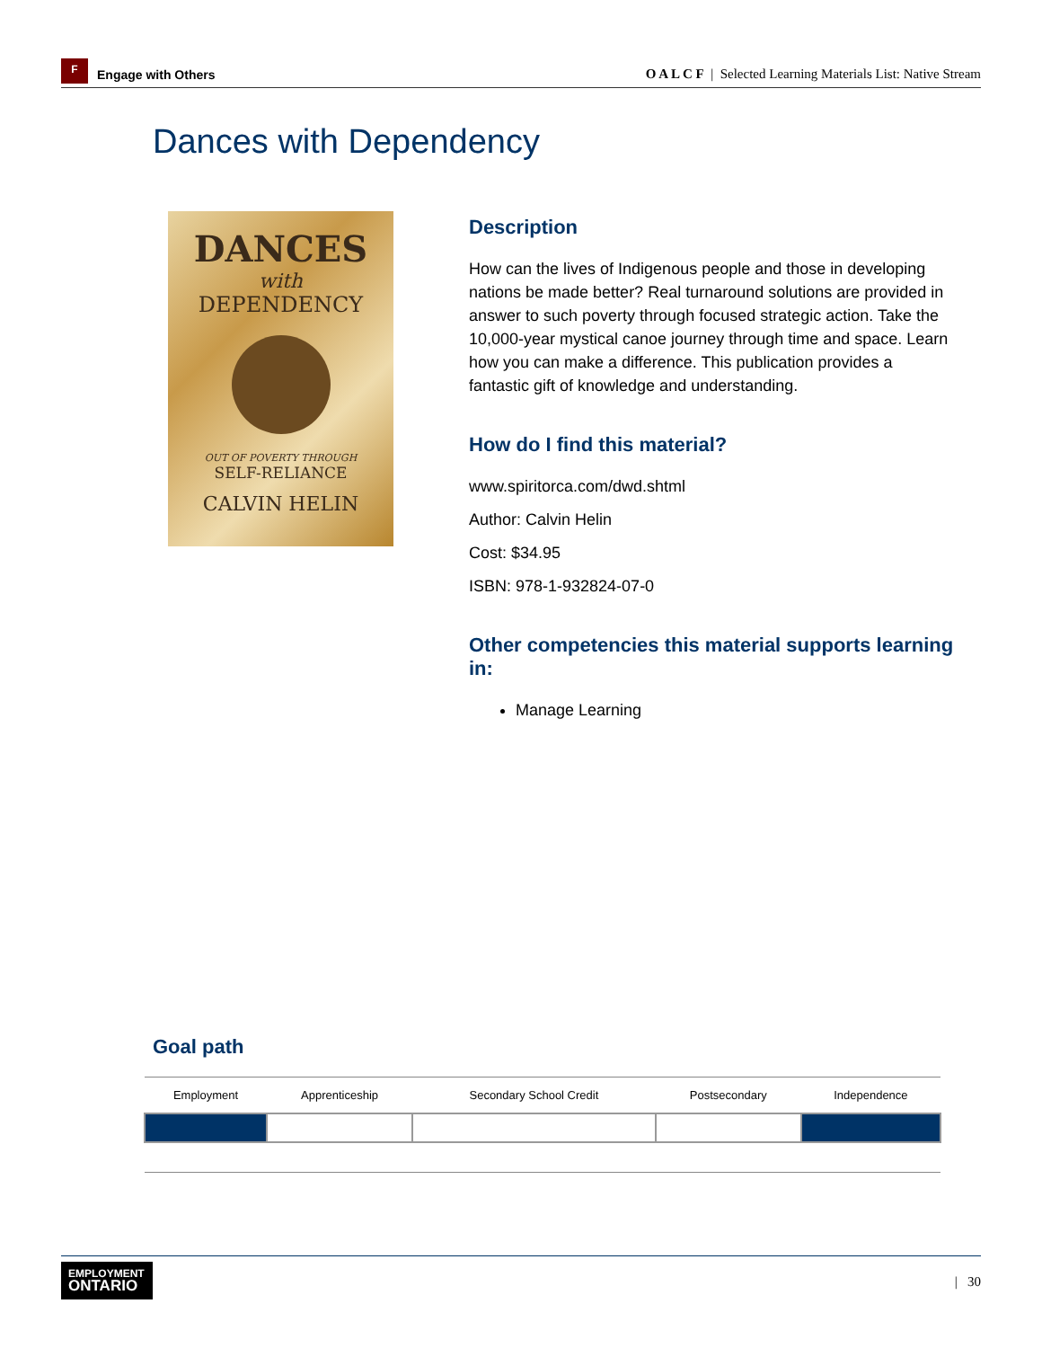F
Engage with Others
O A L C F | Selected Learning Materials List: Native Stream
Dances with Dependency
DANCES
with
DEPENDENCY
OUT OF POVERTY THROUGH
SELF-RELIANCE
CALVIN HELIN
Description
How can the lives of Indigenous people and those in developing nations be made better? Real turnaround solutions are provided in answer to such poverty through focused strategic action. Take the 10,000-year mystical canoe journey through time and space. Learn how you can make a difference. This publication provides a fantastic gift of knowledge and understanding.
How do I find this material?
www.spiritorca.com/dwd.shtml
Author: Calvin Helin
Cost: $34.95
ISBN: 978-1-932824-07-0
Other competencies this material supports learning in:
Manage Learning
Goal path
| Employment | Apprenticeship | Secondary School Credit | Postsecondary | Independence |
| --- | --- | --- | --- | --- |
EMPLOYMENT
ONTARIO
| 30